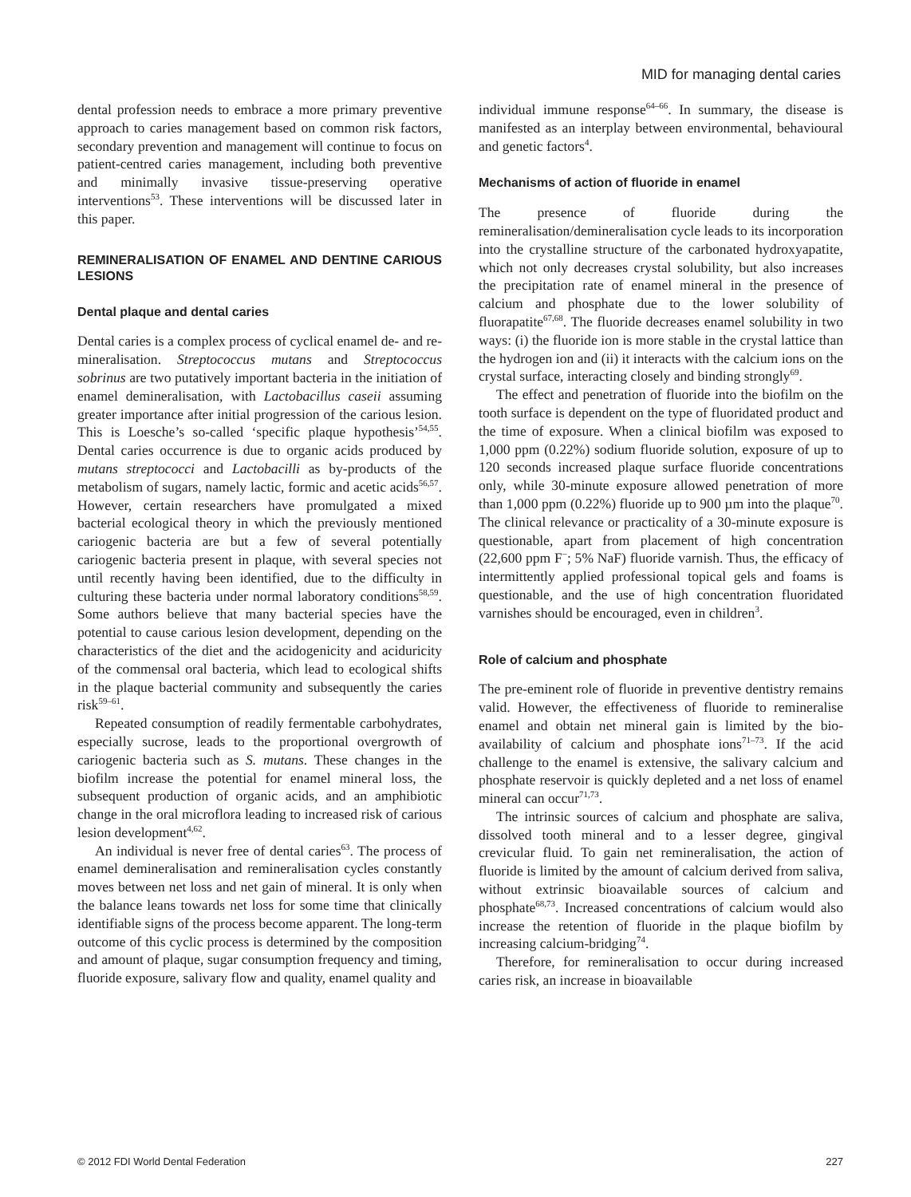MID for managing dental caries
dental profession needs to embrace a more primary preventive approach to caries management based on common risk factors, secondary prevention and management will continue to focus on patient-centred caries management, including both preventive and minimally invasive tissue-preserving operative interventions<sup>53</sup>. These interventions will be discussed later in this paper.
REMINERALISATION OF ENAMEL AND DENTINE CARIOUS LESIONS
Dental plaque and dental caries
Dental caries is a complex process of cyclical enamel de- and re-mineralisation. Streptococcus mutans and Streptococcus sobrinus are two putatively important bacteria in the initiation of enamel demineralisation, with Lactobacillus caseii assuming greater importance after initial progression of the carious lesion. This is Loesche’s so-called ‘specific plaque hypothesis’<sup>54,55</sup>. Dental caries occurrence is due to organic acids produced by mutans streptococci and Lactobacilli as by-products of the metabolism of sugars, namely lactic, formic and acetic acids<sup>56,57</sup>. However, certain researchers have promulgated a mixed bacterial ecological theory in which the previously mentioned cariogenic bacteria are but a few of several potentially cariogenic bacteria present in plaque, with several species not until recently having been identified, due to the difficulty in culturing these bacteria under normal laboratory conditions<sup>58,59</sup>. Some authors believe that many bacterial species have the potential to cause carious lesion development, depending on the characteristics of the diet and the acidogenicity and aciduricity of the commensal oral bacteria, which lead to ecological shifts in the plaque bacterial community and subsequently the caries risk<sup>59–61</sup>.
Repeated consumption of readily fermentable carbohydrates, especially sucrose, leads to the proportional overgrowth of cariogenic bacteria such as S. mutans. These changes in the biofilm increase the potential for enamel mineral loss, the subsequent production of organic acids, and an amphibiotic change in the oral microflora leading to increased risk of carious lesion development<sup>4,62</sup>.
An individual is never free of dental caries<sup>63</sup>. The process of enamel demineralisation and remineralisation cycles constantly moves between net loss and net gain of mineral. It is only when the balance leans towards net loss for some time that clinically identifiable signs of the process become apparent. The long-term outcome of this cyclic process is determined by the composition and amount of plaque, sugar consumption frequency and timing, fluoride exposure, salivary flow and quality, enamel quality and
individual immune response<sup>64–66</sup>. In summary, the disease is manifested as an interplay between environmental, behavioural and genetic factors<sup>4</sup>.
Mechanisms of action of fluoride in enamel
The presence of fluoride during the remineralisation/demineralisation cycle leads to its incorporation into the crystalline structure of the carbonated hydroxyapatite, which not only decreases crystal solubility, but also increases the precipitation rate of enamel mineral in the presence of calcium and phosphate due to the lower solubility of fluorapatite<sup>67,68</sup>. The fluoride decreases enamel solubility in two ways: (i) the fluoride ion is more stable in the crystal lattice than the hydrogen ion and (ii) it interacts with the calcium ions on the crystal surface, interacting closely and binding strongly<sup>69</sup>.
The effect and penetration of fluoride into the biofilm on the tooth surface is dependent on the type of fluoridated product and the time of exposure. When a clinical biofilm was exposed to 1,000 ppm (0.22%) sodium fluoride solution, exposure of up to 120 seconds increased plaque surface fluoride concentrations only, while 30-minute exposure allowed penetration of more than 1,000 ppm (0.22%) fluoride up to 900 µm into the plaque<sup>70</sup>. The clinical relevance or practicality of a 30-minute exposure is questionable, apart from placement of high concentration (22,600 ppm F<sup>−</sup>; 5% NaF) fluoride varnish. Thus, the efficacy of intermittently applied professional topical gels and foams is questionable, and the use of high concentration fluoridated varnishes should be encouraged, even in children<sup>3</sup>.
Role of calcium and phosphate
The pre-eminent role of fluoride in preventive dentistry remains valid. However, the effectiveness of fluoride to remineralise enamel and obtain net mineral gain is limited by the bio-availability of calcium and phosphate ions<sup>71–73</sup>. If the acid challenge to the enamel is extensive, the salivary calcium and phosphate reservoir is quickly depleted and a net loss of enamel mineral can occur<sup>71,73</sup>.
The intrinsic sources of calcium and phosphate are saliva, dissolved tooth mineral and to a lesser degree, gingival crevicular fluid. To gain net remineralisation, the action of fluoride is limited by the amount of calcium derived from saliva, without extrinsic bioavailable sources of calcium and phosphate<sup>68,73</sup>. Increased concentrations of calcium would also increase the retention of fluoride in the plaque biofilm by increasing calcium-bridging<sup>74</sup>.
Therefore, for remineralisation to occur during increased caries risk, an increase in bioavailable
© 2012 FDI World Dental Federation 227